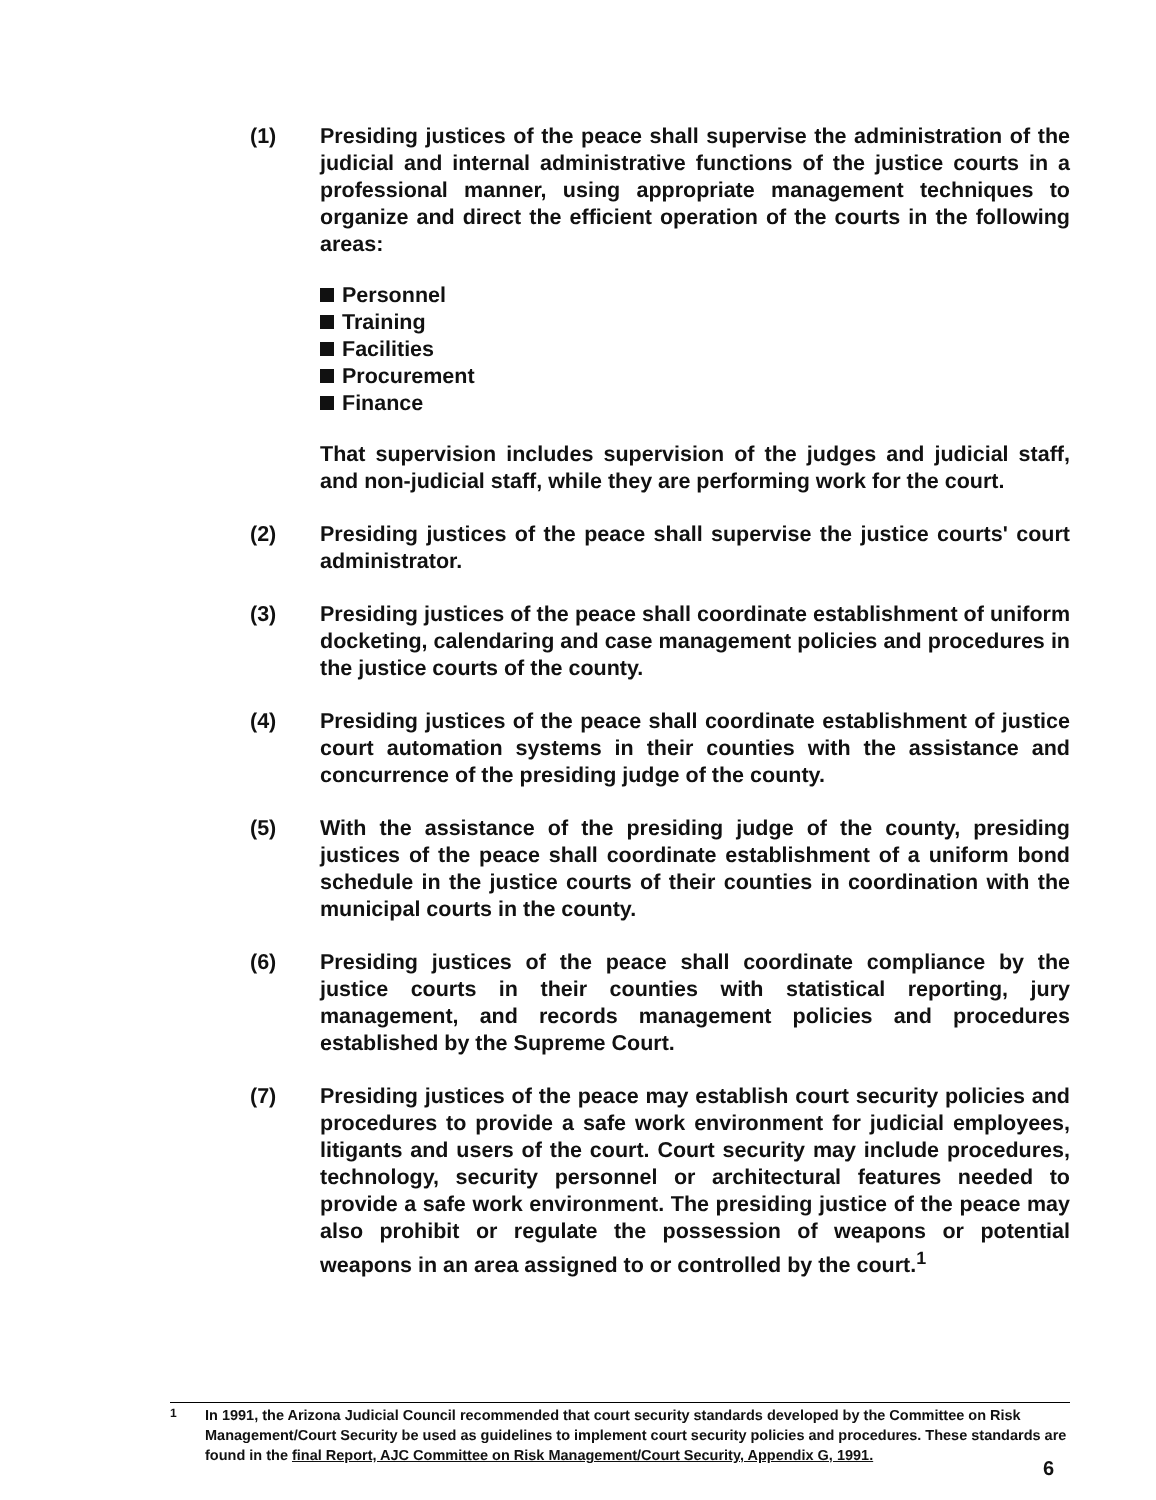(1) Presiding justices of the peace shall supervise the administration of the judicial and internal administrative functions of the justice courts in a professional manner, using appropriate management techniques to organize and direct the efficient operation of the courts in the following areas:
Personnel
Training
Facilities
Procurement
Finance
That supervision includes supervision of the judges and judicial staff, and non-judicial staff, while they are performing work for the court.
(2) Presiding justices of the peace shall supervise the justice courts' court administrator.
(3) Presiding justices of the peace shall coordinate establishment of uniform docketing, calendaring and case management policies and procedures in the justice courts of the county.
(4) Presiding justices of the peace shall coordinate establishment of justice court automation systems in their counties with the assistance and concurrence of the presiding judge of the county.
(5) With the assistance of the presiding judge of the county, presiding justices of the peace shall coordinate establishment of a uniform bond schedule in the justice courts of their counties in coordination with the municipal courts in the county.
(6) Presiding justices of the peace shall coordinate compliance by the justice courts in their counties with statistical reporting, jury management, and records management policies and procedures established by the Supreme Court.
(7) Presiding justices of the peace may establish court security policies and procedures to provide a safe work environment for judicial employees, litigants and users of the court. Court security may include procedures, technology, security personnel or architectural features needed to provide a safe work environment. The presiding justice of the peace may also prohibit or regulate the possession of weapons or potential weapons in an area assigned to or controlled by the court.<sup>1</sup>
<sup>1</sup> In 1991, the Arizona Judicial Council recommended that court security standards developed by the Committee on Risk Management/Court Security be used as guidelines to implement court security policies and procedures. These standards are found in the final Report, AJC Committee on Risk Management/Court Security, Appendix G, 1991.
6